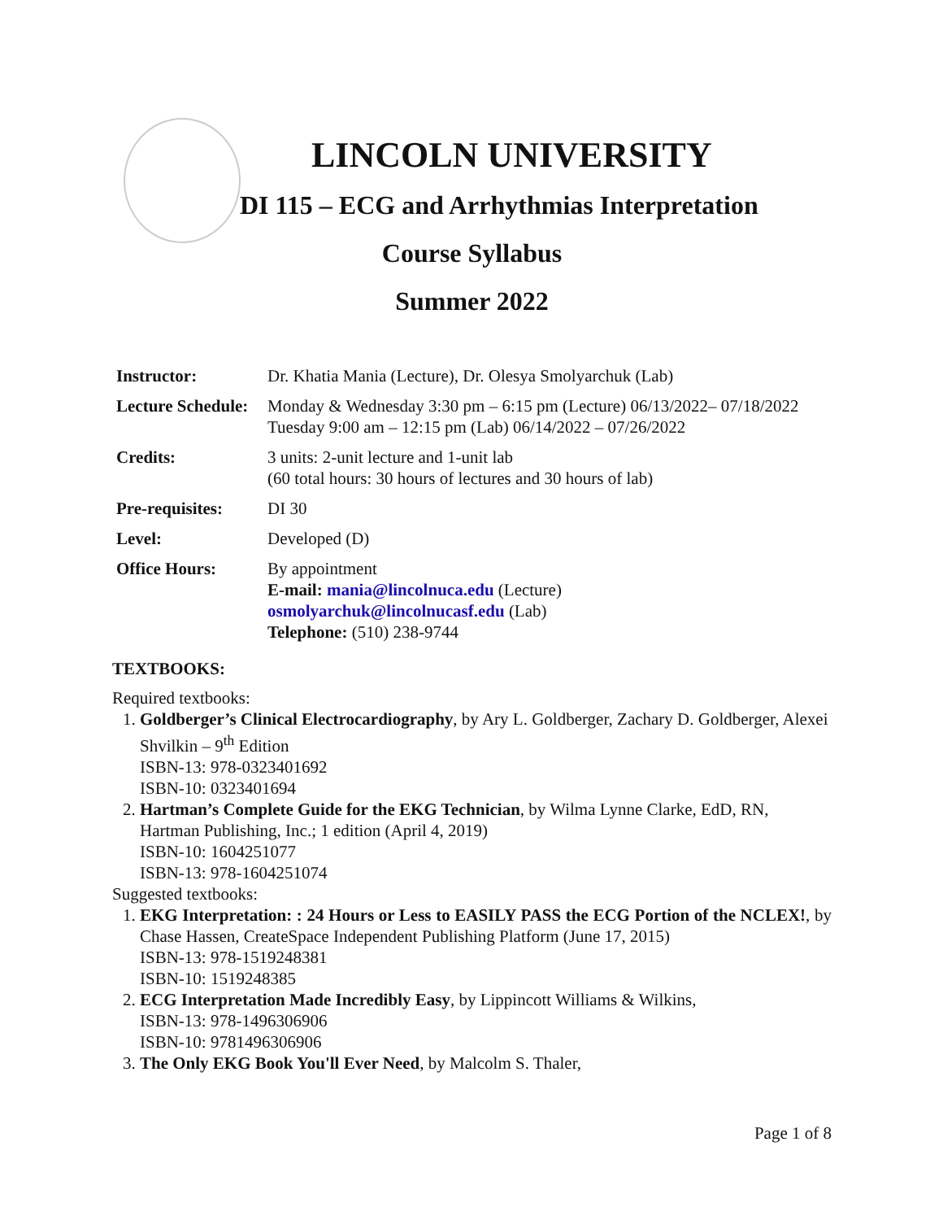LINCOLN UNIVERSITY
DI 115 – ECG and Arrhythmias Interpretation
Course Syllabus
Summer 2022
| Instructor: | Dr. Khatia Mania (Lecture), Dr. Olesya Smolyarchuk (Lab) |
| Lecture Schedule: | Monday & Wednesday 3:30 pm – 6:15 pm (Lecture) 06/13/2022– 07/18/2022 Tuesday 9:00 am – 12:15 pm (Lab) 06/14/2022 – 07/26/2022 |
| Credits: | 3 units: 2-unit lecture and 1-unit lab (60 total hours: 30 hours of lectures and 30 hours of lab) |
| Pre-requisites: | DI 30 |
| Level: | Developed (D) |
| Office Hours: | By appointment E-mail: mania@lincolnuca.edu (Lecture) osmolyarchuk@lincolnucasf.edu (Lab) Telephone: (510) 238-9744 |
TEXTBOOKS:
Required textbooks:
1. Goldberger’s Clinical Electrocardiography, by Ary L. Goldberger, Zachary D. Goldberger, Alexei Shvilkin – 9<sup>th</sup> Edition
ISBN-13: 978-0323401692
ISBN-10: 0323401694
2. Hartman’s Complete Guide for the EKG Technician, by Wilma Lynne Clarke, EdD, RN, Hartman Publishing, Inc.; 1 edition (April 4, 2019)
ISBN-10: 1604251077
ISBN-13: 978-1604251074
Suggested textbooks:
1. EKG Interpretation: : 24 Hours or Less to EASILY PASS the ECG Portion of the NCLEX!, by Chase Hassen, CreateSpace Independent Publishing Platform (June 17, 2015)
ISBN-13: 978-1519248381
ISBN-10: 1519248385
2. ECG Interpretation Made Incredibly Easy, by Lippincott Williams & Wilkins,
ISBN-13: 978-1496306906
ISBN-10: 9781496306906
3. The Only EKG Book You'll Ever Need, by Malcolm S. Thaler,
Page 1 of 8